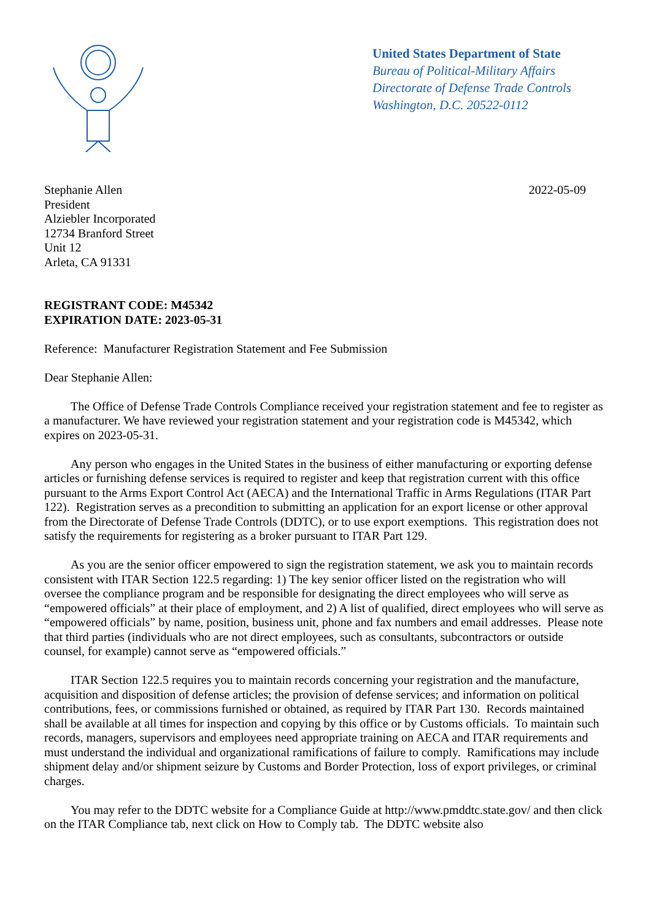United States Department of State
Bureau of Political-Military Affairs
Directorate of Defense Trade Controls
Washington, D.C. 20522-0112
Stephanie Allen
President
Alziebler Incorporated
12734 Branford Street
Unit 12
Arleta, CA 91331
2022-05-09
REGISTRANT CODE: M45342
EXPIRATION DATE: 2023-05-31
Reference: Manufacturer Registration Statement and Fee Submission
Dear Stephanie Allen:
The Office of Defense Trade Controls Compliance received your registration statement and fee to register as a manufacturer. We have reviewed your registration statement and your registration code is M45342, which expires on 2023-05-31.
Any person who engages in the United States in the business of either manufacturing or exporting defense articles or furnishing defense services is required to register and keep that registration current with this office pursuant to the Arms Export Control Act (AECA) and the International Traffic in Arms Regulations (ITAR Part 122). Registration serves as a precondition to submitting an application for an export license or other approval from the Directorate of Defense Trade Controls (DDTC), or to use export exemptions. This registration does not satisfy the requirements for registering as a broker pursuant to ITAR Part 129.
As you are the senior officer empowered to sign the registration statement, we ask you to maintain records consistent with ITAR Section 122.5 regarding: 1) The key senior officer listed on the registration who will oversee the compliance program and be responsible for designating the direct employees who will serve as “empowered officials” at their place of employment, and 2) A list of qualified, direct employees who will serve as “empowered officials” by name, position, business unit, phone and fax numbers and email addresses. Please note that third parties (individuals who are not direct employees, such as consultants, subcontractors or outside counsel, for example) cannot serve as “empowered officials.”
ITAR Section 122.5 requires you to maintain records concerning your registration and the manufacture, acquisition and disposition of defense articles; the provision of defense services; and information on political contributions, fees, or commissions furnished or obtained, as required by ITAR Part 130. Records maintained shall be available at all times for inspection and copying by this office or by Customs officials. To maintain such records, managers, supervisors and employees need appropriate training on AECA and ITAR requirements and must understand the individual and organizational ramifications of failure to comply. Ramifications may include shipment delay and/or shipment seizure by Customs and Border Protection, loss of export privileges, or criminal charges.
You may refer to the DDTC website for a Compliance Guide at http://www.pmddtc.state.gov/ and then click on the ITAR Compliance tab, next click on How to Comply tab. The DDTC website also